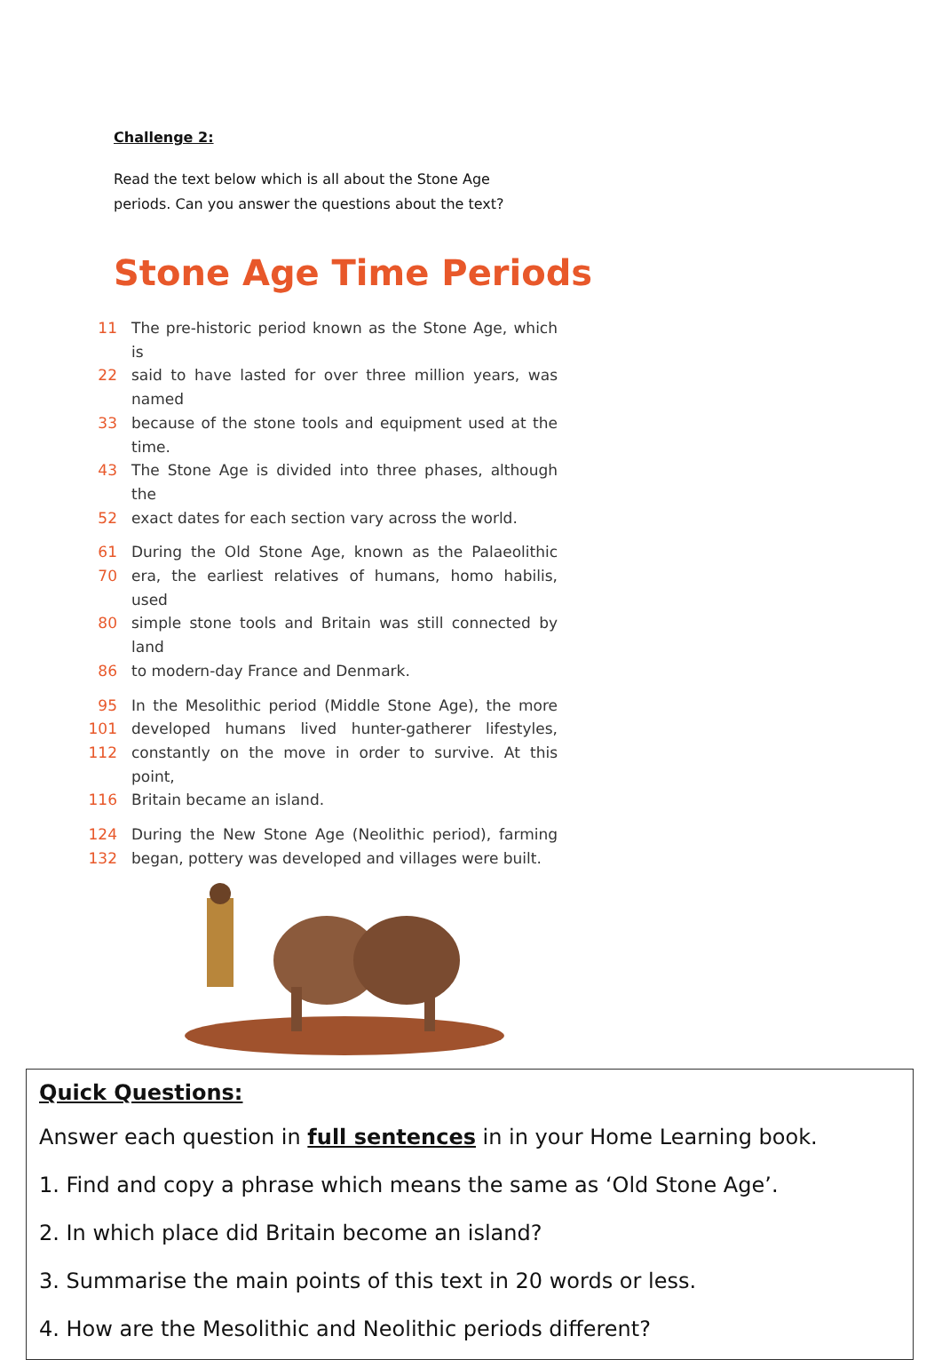Challenge 2:
Read the text below which is all about the Stone Age periods. Can you answer the questions about the text?
Stone Age Time Periods
11 The pre-historic period known as the Stone Age, which is
22 said to have lasted for over three million years, was named
33 because of the stone tools and equipment used at the time.
43 The Stone Age is divided into three phases, although the
52 exact dates for each section vary across the world.
61 During the Old Stone Age, known as the Palaeolithic
70 era, the earliest relatives of humans, homo habilis, used
80 simple stone tools and Britain was still connected by land
86 to modern-day France and Denmark.
95 In the Mesolithic period (Middle Stone Age), the more
101 developed humans lived hunter-gatherer lifestyles,
112 constantly on the move in order to survive. At this point,
116 Britain became an island.
124 During the New Stone Age (Neolithic period), farming
132 began, pottery was developed and villages were built.
Quick Questions:
Answer each question in full sentences in in your Home Learning book.
1. Find and copy a phrase which means the same as ‘Old Stone Age’.
2. In which place did Britain become an island?
3. Summarise the main points of this text in 20 words or less.
4. How are the Mesolithic and Neolithic periods different?